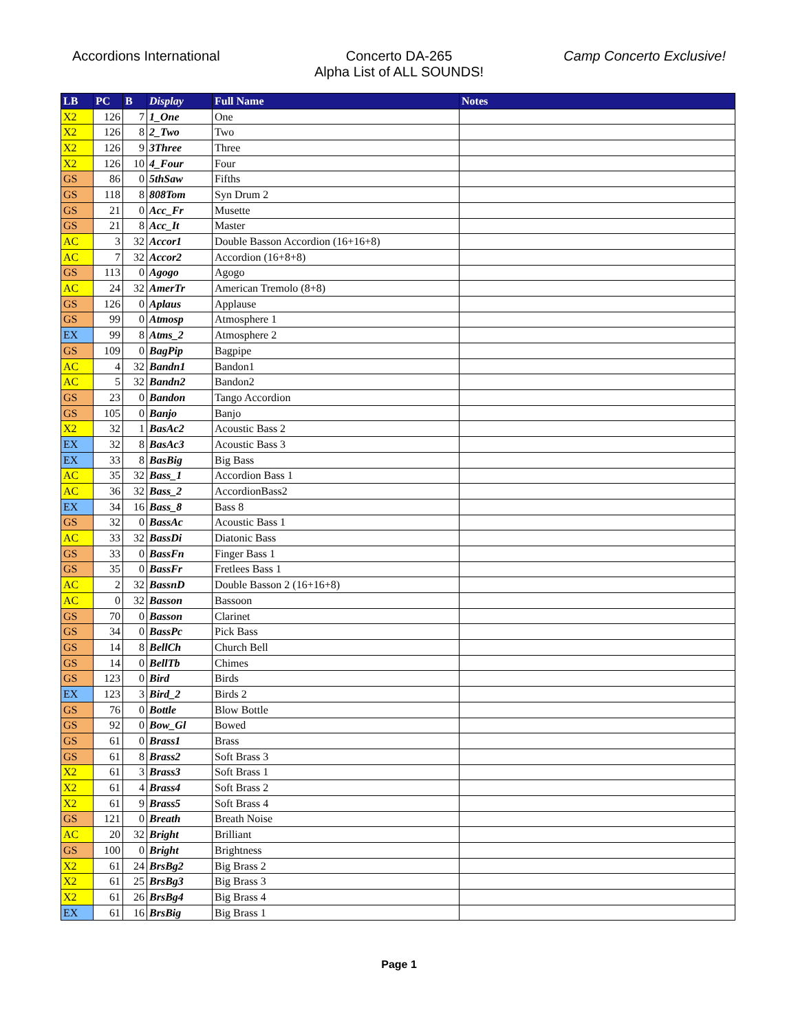Accordions International Concerto DA-265
Alpha List of ALL SOUNDS!
Camp Concerto Exclusive!
| LB | PC | B | Display | Full Name | Notes |
| --- | --- | --- | --- | --- | --- |
| X2 | 126 | 7 | 1_One | One | |
| X2 | 126 | 8 | 2_Two | Two | |
| X2 | 126 | 9 | 3Three | Three | |
| X2 | 126 | 10 | 4_Four | Four | |
| GS | 86 | 0 | 5thSaw | Fifths | |
| GS | 118 | 8 | 808Tom | Syn Drum 2 | |
| GS | 21 | 0 | Acc_Fr | Musette | |
| GS | 21 | 8 | Acc_It | Master | |
| AC | 3 | 32 | Accor1 | Double Basson Accordion (16+16+8) | |
| AC | 7 | 32 | Accor2 | Accordion (16+8+8) | |
| GS | 113 | 0 | Agogo | Agogo | |
| AC | 24 | 32 | AmerTr | American Tremolo (8+8) | |
| GS | 126 | 0 | Aplaus | Applause | |
| GS | 99 | 0 | Atmosp | Atmosphere 1 | |
| EX | 99 | 8 | Atms_2 | Atmosphere 2 | |
| GS | 109 | 0 | BagPip | Bagpipe | |
| AC | 4 | 32 | Bandn1 | Bandon1 | |
| AC | 5 | 32 | Bandn2 | Bandon2 | |
| GS | 23 | 0 | Bandon | Tango Accordion | |
| GS | 105 | 0 | Banjo | Banjo | |
| X2 | 32 | 1 | BasAc2 | Acoustic Bass 2 | |
| EX | 32 | 8 | BasAc3 | Acoustic Bass 3 | |
| EX | 33 | 8 | BasBig | Big Bass | |
| AC | 35 | 32 | Bass_1 | Accordion Bass 1 | |
| AC | 36 | 32 | Bass_2 | AccordionBass2 | |
| EX | 34 | 16 | Bass_8 | Bass 8 | |
| GS | 32 | 0 | BassAc | Acoustic Bass 1 | |
| AC | 33 | 32 | BassDi | Diatonic Bass | |
| GS | 33 | 0 | BassFn | Finger Bass 1 | |
| GS | 35 | 0 | BassFr | Fretlees Bass 1 | |
| AC | 2 | 32 | BassnD | Double Basson 2 (16+16+8) | |
| AC | 0 | 32 | Basson | Bassoon | |
| GS | 70 | 0 | Basson | Clarinet | |
| GS | 34 | 0 | BassPc | Pick Bass | |
| GS | 14 | 8 | BellCh | Church Bell | |
| GS | 14 | 0 | BellTb | Chimes | |
| GS | 123 | 0 | Bird | Birds | |
| EX | 123 | 3 | Bird_2 | Birds 2 | |
| GS | 76 | 0 | Bottle | Blow Bottle | |
| GS | 92 | 0 | Bow_Gl | Bowed | |
| GS | 61 | 0 | Brass1 | Brass | |
| GS | 61 | 8 | Brass2 | Soft Brass 3 | |
| X2 | 61 | 3 | Brass3 | Soft Brass 1 | |
| X2 | 61 | 4 | Brass4 | Soft Brass 2 | |
| X2 | 61 | 9 | Brass5 | Soft Brass 4 | |
| GS | 121 | 0 | Breath | Breath Noise | |
| AC | 20 | 32 | Bright | Brilliant | |
| GS | 100 | 0 | Bright | Brightness | |
| X2 | 61 | 24 | BrsBg2 | Big Brass 2 | |
| X2 | 61 | 25 | BrsBg3 | Big Brass 3 | |
| X2 | 61 | 26 | BrsBg4 | Big Brass 4 | |
| EX | 61 | 16 | BrsBig | Big Brass 1 | |
Page 1